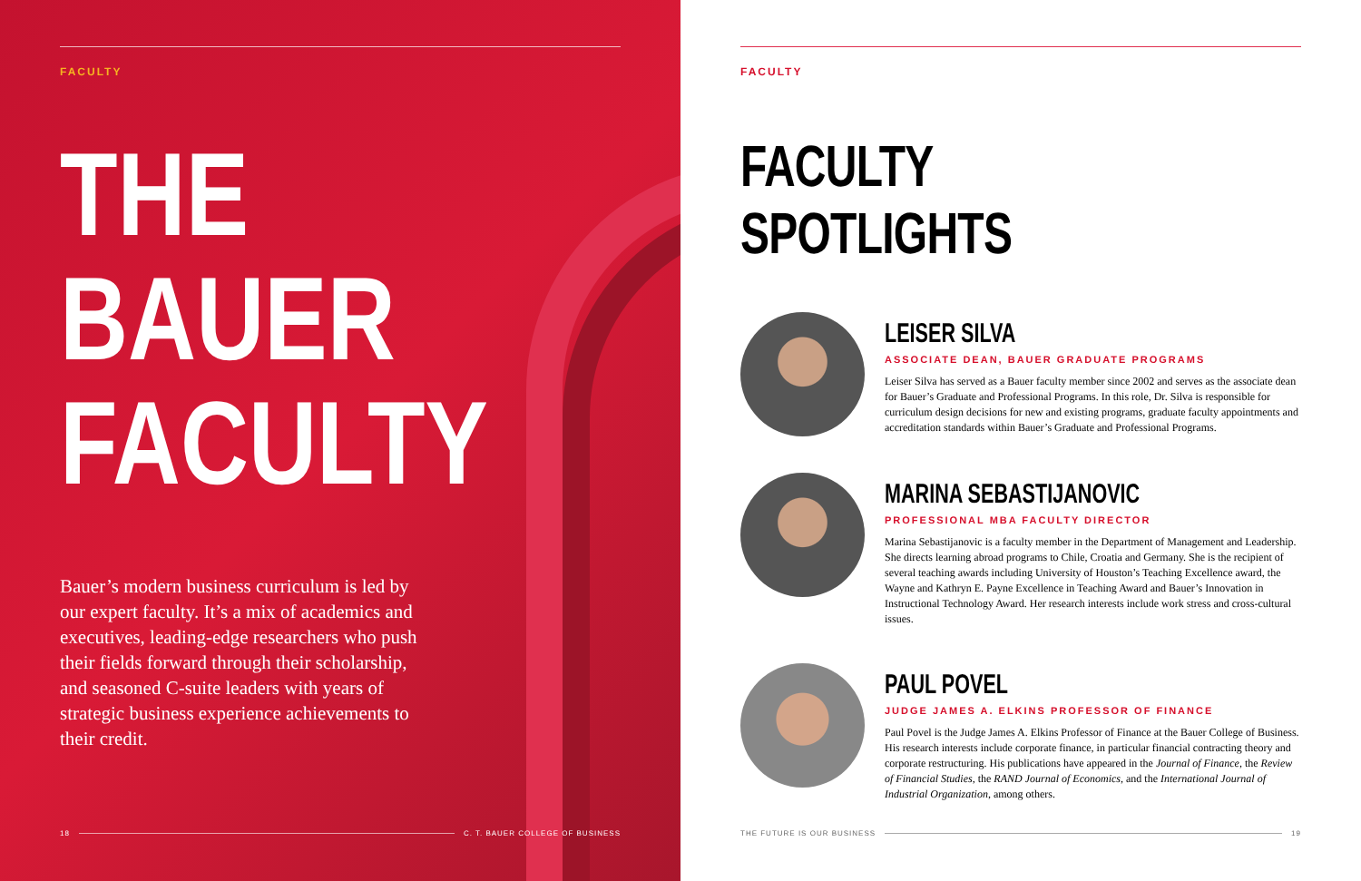FACULTY
THE
BAUER
FACULTY
Bauer’s modern business curriculum is led by our expert faculty. It’s a mix of academics and executives, leading-edge researchers who push their fields forward through their scholarship, and seasoned C-suite leaders with years of strategic business experience achievements to their credit.
18 C. T. BAUER COLLEGE OF BUSINESS
FACULTY
FACULTY SPOTLIGHTS
LEISER SILVA
ASSOCIATE DEAN, BAUER GRADUATE PROGRAMS
Leiser Silva has served as a Bauer faculty member since 2002 and serves as the associate dean for Bauer’s Graduate and Professional Programs. In this role, Dr. Silva is responsible for curriculum design decisions for new and existing programs, graduate faculty appointments and accreditation standards within Bauer’s Graduate and Professional Programs.
MARINA SEBASTIJANOVIC
PROFESSIONAL MBA FACULTY DIRECTOR
Marina Sebastijanovic is a faculty member in the Department of Management and Leadership. She directs learning abroad programs to Chile, Croatia and Germany. She is the recipient of several teaching awards including University of Houston’s Teaching Excellence award, the Wayne and Kathryn E. Payne Excellence in Teaching Award and Bauer’s Innovation in Instructional Technology Award. Her research interests include work stress and cross-cultural issues.
PAUL POVEL
JUDGE JAMES A. ELKINS PROFESSOR OF FINANCE
Paul Povel is the Judge James A. Elkins Professor of Finance at the Bauer College of Business. His research interests include corporate finance, in particular financial contracting theory and corporate restructuring. His publications have appeared in the Journal of Finance, the Review of Financial Studies, the RAND Journal of Economics, and the International Journal of Industrial Organization, among others.
THE FUTURE IS OUR BUSINESS 19